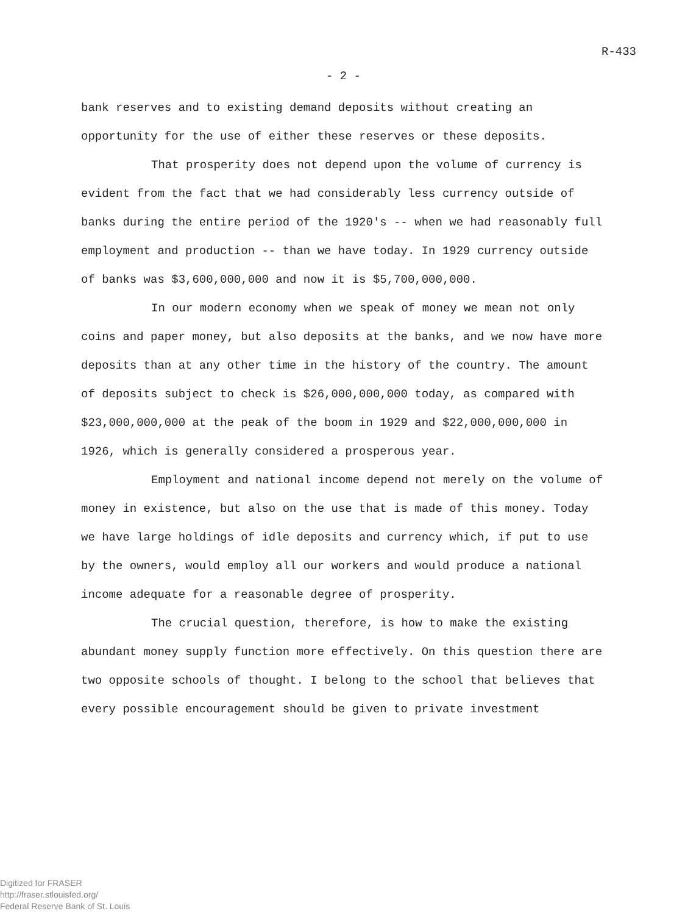R-433
- 2 -
bank reserves and to existing demand deposits without creating an opportunity for the use of either these reserves or these deposits.
That prosperity does not depend upon the volume of currency is evident from the fact that we had considerably less currency outside of banks during the entire period of the 1920's -- when we had reasonably full employment and production -- than we have today. In 1929 currency outside of banks was $3,600,000,000 and now it is $5,700,000,000.
In our modern economy when we speak of money we mean not only coins and paper money, but also deposits at the banks, and we now have more deposits than at any other time in the history of the country. The amount of deposits subject to check is $26,000,000,000 today, as compared with $23,000,000,000 at the peak of the boom in 1929 and $22,000,000,000 in 1926, which is generally considered a prosperous year.
Employment and national income depend not merely on the volume of money in existence, but also on the use that is made of this money. Today we have large holdings of idle deposits and currency which, if put to use by the owners, would employ all our workers and would produce a national income adequate for a reasonable degree of prosperity.
The crucial question, therefore, is how to make the existing abundant money supply function more effectively. On this question there are two opposite schools of thought. I belong to the school that believes that every possible encouragement should be given to private investment
Digitized for FRASER
http://fraser.stlouisfed.org/
Federal Reserve Bank of St. Louis